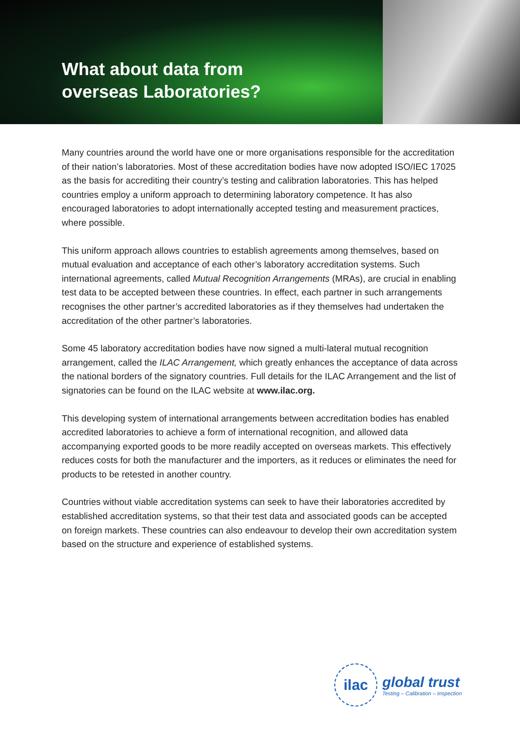What about data from
overseas Laboratories?
Many countries around the world have one or more organisations responsible for the accreditation of their nation’s laboratories. Most of these accreditation bodies have now adopted ISO/IEC 17025 as the basis for accrediting their country’s testing and calibration laboratories. This has helped countries employ a uniform approach to determining laboratory competence. It has also encouraged laboratories to adopt internationally accepted testing and measurement practices, where possible.
This uniform approach allows countries to establish agreements among themselves, based on mutual evaluation and acceptance of each other’s laboratory accreditation systems. Such international agreements, called Mutual Recognition Arrangements (MRAs), are crucial in enabling test data to be accepted between these countries. In effect, each partner in such arrangements recognises the other partner’s accredited laboratories as if they themselves had undertaken the accreditation of the other partner’s laboratories.
Some 45 laboratory accreditation bodies have now signed a multi-lateral mutual recognition arrangement, called the ILAC Arrangement, which greatly enhances the acceptance of data across the national borders of the signatory countries. Full details for the ILAC Arrangement and the list of signatories can be found on the ILAC website at www.ilac.org.
This developing system of international arrangements between accreditation bodies has enabled accredited laboratories to achieve a form of international recognition, and allowed data accompanying exported goods to be more readily accepted on overseas markets. This effectively reduces costs for both the manufacturer and the importers, as it reduces or eliminates the need for products to be retested in another country.
Countries without viable accreditation systems can seek to have their laboratories accredited by established accreditation systems, so that their test data and associated goods can be accepted on foreign markets. These countries can also endeavour to develop their own accreditation system based on the structure and experience of established systems.
ilac
global trust
Testing – Calibration – Inspection